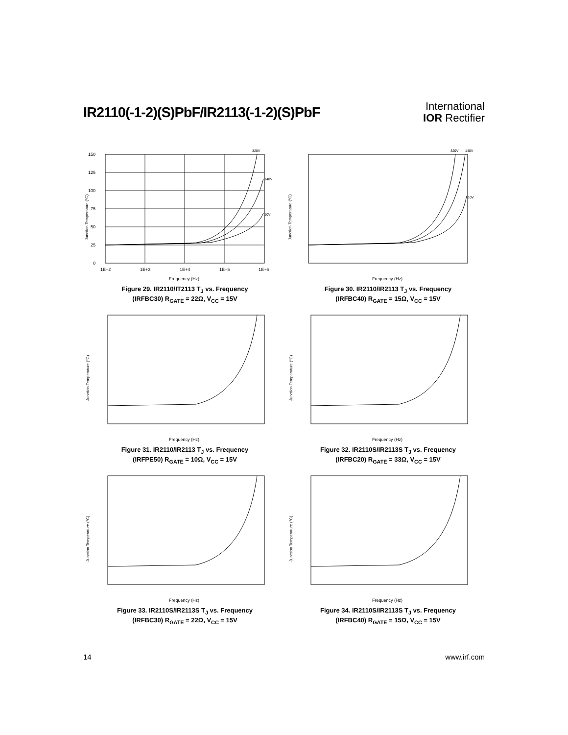IR2110(-1-2)(S)PbF/IR2113(-1-2)(S)PbF
International
IOR Rectifier
150
125
100
75
50
25
0
1E+2
1E+3
1E+4
1E+5
1E+6
Frequency (Hz)
320V
140V
10V
Junction Temperature (°C)
Figure 29. IR2110/IT2113 T<sub>J</sub> vs. Frequency
(IRFBC30) R<sub>GATE</sub> = 22Ω, V<sub>CC</sub> = 15V
Frequency (Hz)
320V
140V
10V
Junction Temperature (°C)
Figure 30. IR2110/IR2113 T<sub>J</sub> vs. Frequency
(IRFBC40) R<sub>GATE</sub> = 15Ω, V<sub>CC</sub> = 15V
Frequency (Hz)
Junction Temperature (°C)
Figure 31. IR2110/IR2113 T<sub>J</sub> vs. Frequency
(IRFPE50) R<sub>GATE</sub> = 10Ω, V<sub>CC</sub> = 15V
Frequency (Hz)
Junction Temperature (°C)
Figure 32. IR2110S/IR2113S T<sub>J</sub> vs. Frequency
(IRFBC20) R<sub>GATE</sub> = 33Ω, V<sub>CC</sub> = 15V
Frequency (Hz)
Junction Temperature (°C)
Figure 33. IR2110S/IR2113S T<sub>J</sub> vs. Frequency
(IRFBC30) R<sub>GATE</sub> = 22Ω, V<sub>CC</sub> = 15V
Frequency (Hz)
Junction Temperature (°C)
Figure 34. IR2110S/IR2113S T<sub>J</sub> vs. Frequency
(IRFBC40) R<sub>GATE</sub> = 15Ω, V<sub>CC</sub> = 15V
14 www.irf.com